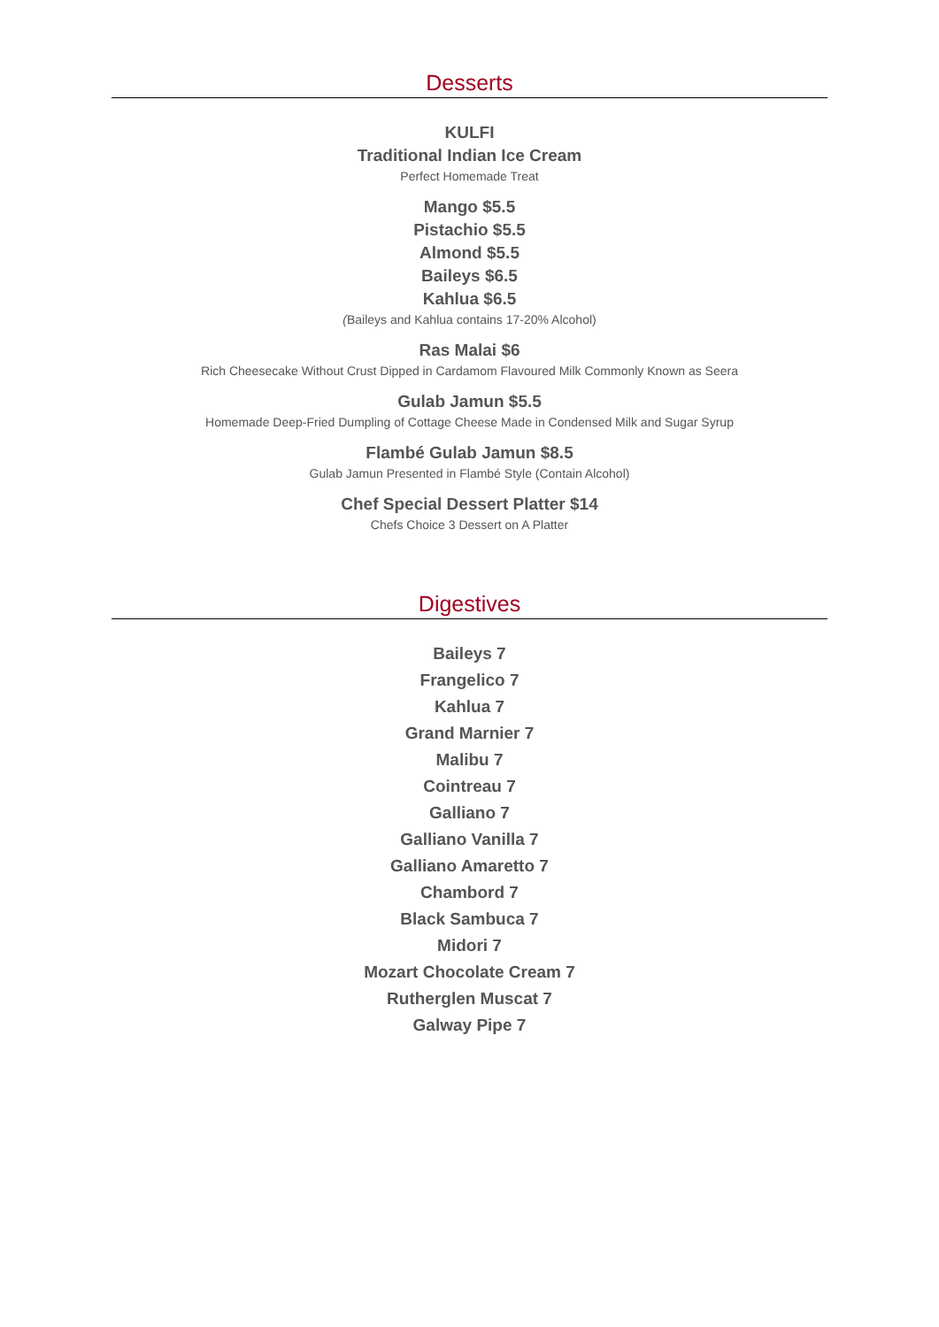Desserts
KULFI
Traditional Indian Ice Cream
Perfect Homemade Treat
Mango $5.5
Pistachio $5.5
Almond $5.5
Baileys $6.5
Kahlua $6.5
(Baileys and Kahlua contains 17-20% Alcohol)
Ras Malai $6
Rich Cheesecake Without Crust Dipped in Cardamom Flavoured Milk Commonly Known as Seera
Gulab Jamun $5.5
Homemade Deep-Fried Dumpling of Cottage Cheese Made in Condensed Milk and Sugar Syrup
Flambé Gulab Jamun $8.5
Gulab Jamun Presented in Flambé Style (Contain Alcohol)
Chef Special Dessert Platter $14
Chefs Choice 3 Dessert on A Platter
Digestives
Baileys 7
Frangelico 7
Kahlua 7
Grand Marnier 7
Malibu 7
Cointreau 7
Galliano 7
Galliano Vanilla 7
Galliano Amaretto 7
Chambord 7
Black Sambuca 7
Midori 7
Mozart Chocolate Cream 7
Rutherglen Muscat 7
Galway Pipe 7